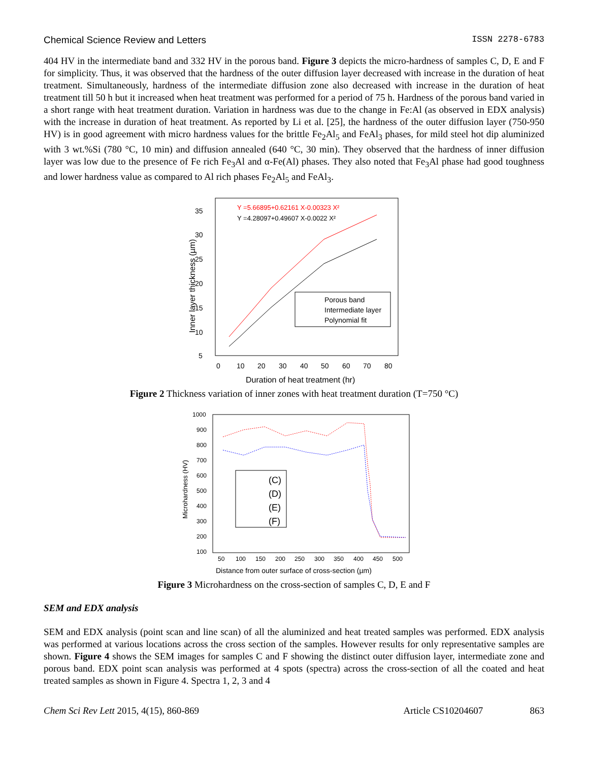Chemical Science Review and Letters ISSN 2278-6783
404 HV in the intermediate band and 332 HV in the porous band. Figure 3 depicts the micro-hardness of samples C, D, E and F for simplicity. Thus, it was observed that the hardness of the outer diffusion layer decreased with increase in the duration of heat treatment. Simultaneously, hardness of the intermediate diffusion zone also decreased with increase in the duration of heat treatment till 50 h but it increased when heat treatment was performed for a period of 75 h. Hardness of the porous band varied in a short range with heat treatment duration. Variation in hardness was due to the change in Fe:Al (as observed in EDX analysis) with the increase in duration of heat treatment. As reported by Li et al. [25], the hardness of the outer diffusion layer (750-950 HV) is in good agreement with micro hardness values for the brittle Fe<sub>2</sub>Al<sub>5</sub> and FeAl<sub>3</sub> phases, for mild steel hot dip aluminized with 3 wt.%Si (780 °C, 10 min) and diffusion annealed (640 °C, 30 min). They observed that the hardness of inner diffusion layer was low due to the presence of Fe rich Fe<sub>3</sub>Al and α-Fe(Al) phases. They also noted that Fe<sub>3</sub>Al phase had good toughness and lower hardness value as compared to Al rich phases Fe<sub>2</sub>Al<sub>5</sub> and FeAl<sub>3</sub>.
35
30
25
20
15
10
5
0
10
20
30
40
50
60
70
80
Duration of heat treatment (hr)
Inner layer thickness (µm)
Y =5.66895+0.62161 X-0.00323 X²
Y =4.28097+0.49607 X-0.0022 X²
Porous band
Intermediate layer
Polynomial fit
Figure 2 Thickness variation of inner zones with heat treatment duration (T=750 °C)
1000
900
800
700
600
500
400
300
200
100
50
100
150
200
250
300
350
400
450
500
Distance from outer surface of cross-section (µm)
Microhardness (HV)
(C)
(D)
(E)
(F)
Figure 3 Microhardness on the cross-section of samples C, D, E and F
SEM and EDX analysis
SEM and EDX analysis (point scan and line scan) of all the aluminized and heat treated samples was performed. EDX analysis was performed at various locations across the cross section of the samples. However results for only representative samples are shown. Figure 4 shows the SEM images for samples C and F showing the distinct outer diffusion layer, intermediate zone and porous band. EDX point scan analysis was performed at 4 spots (spectra) across the cross-section of all the coated and heat treated samples as shown in Figure 4. Spectra 1, 2, 3 and 4
Chem Sci Rev Lett 2015, 4(15), 860-869 Article CS10204607 863